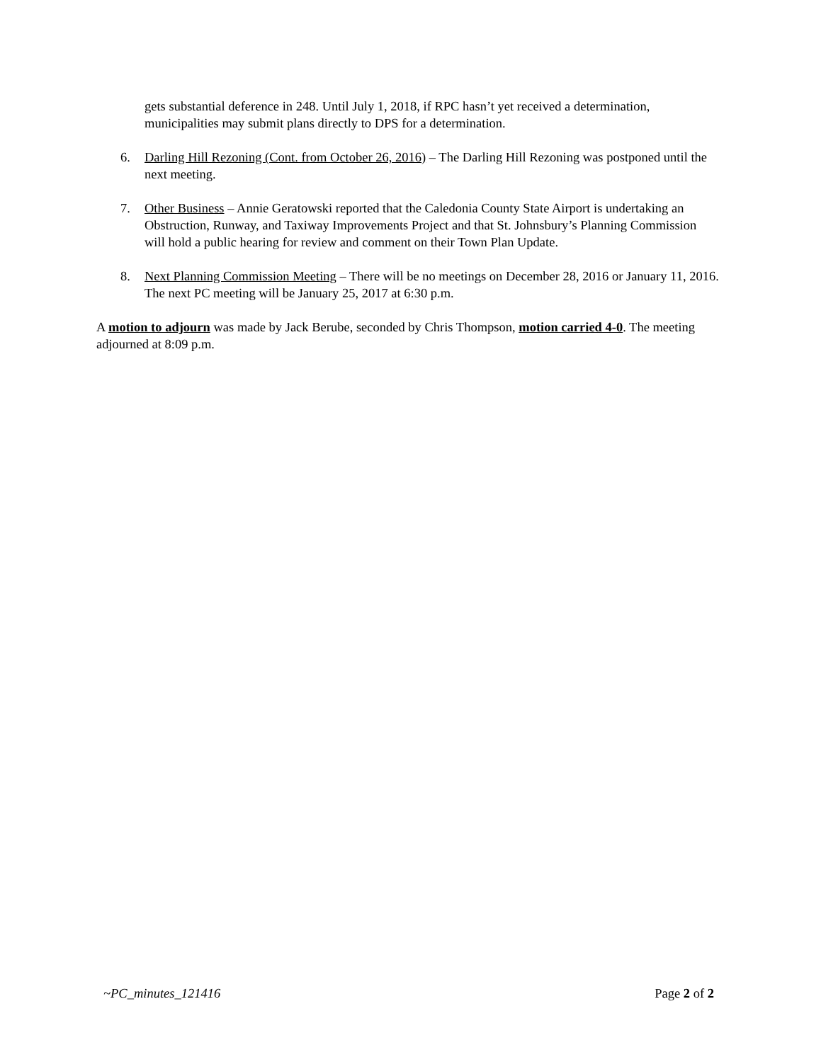gets substantial deference in 248. Until July 1, 2018, if RPC hasn’t yet received a determination, municipalities may submit plans directly to DPS for a determination.
6. Darling Hill Rezoning (Cont. from October 26, 2016) – The Darling Hill Rezoning was postponed until the next meeting.
7. Other Business – Annie Geratowski reported that the Caledonia County State Airport is undertaking an Obstruction, Runway, and Taxiway Improvements Project and that St. Johnsbury’s Planning Commission will hold a public hearing for review and comment on their Town Plan Update.
8. Next Planning Commission Meeting – There will be no meetings on December 28, 2016 or January 11, 2016. The next PC meeting will be January 25, 2017 at 6:30 p.m.
A motion to adjourn was made by Jack Berube, seconded by Chris Thompson, motion carried 4-0. The meeting adjourned at 8:09 p.m.
~PC_minutes_121416 Page 2 of 2